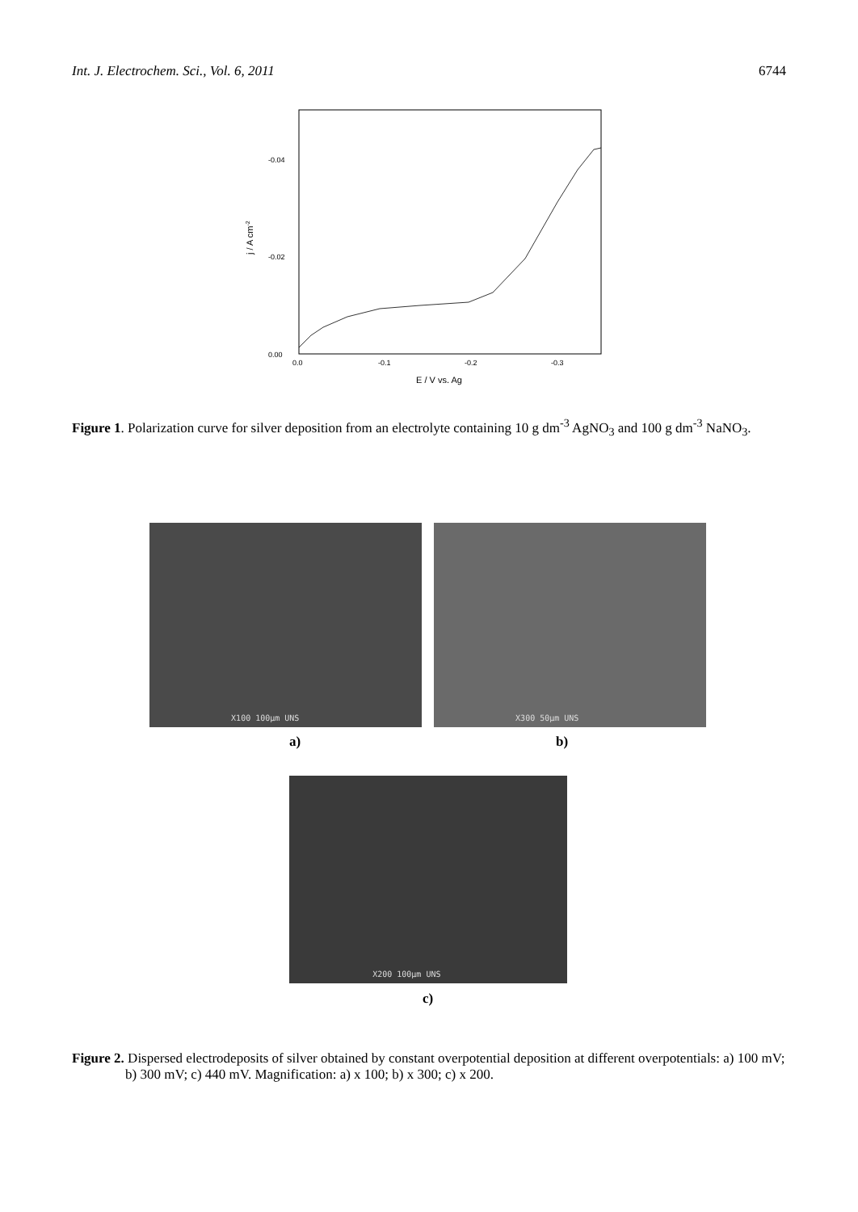Int. J. Electrochem. Sci., Vol. 6, 2011 6744
-0.04
-0.02
0.00
0.0
-0.1
-0.2
-0.3
E / V vs. Ag
j / A cm-2
Figure 1. Polarization curve for silver deposition from an electrolyte containing 10 g dm<sup>-3</sup> AgNO<sub>3</sub> and 100 g dm<sup>-3</sup> NaNO<sub>3</sub>.
X100 100µm UNS X300 50µm UNS
a) b)
X200 100µm UNS
c)
Figure 2. Dispersed electrodeposits of silver obtained by constant overpotential deposition at different overpotentials: a) 100 mV; b) 300 mV; c) 440 mV. Magnification: a) x 100; b) x 300; c) x 200.